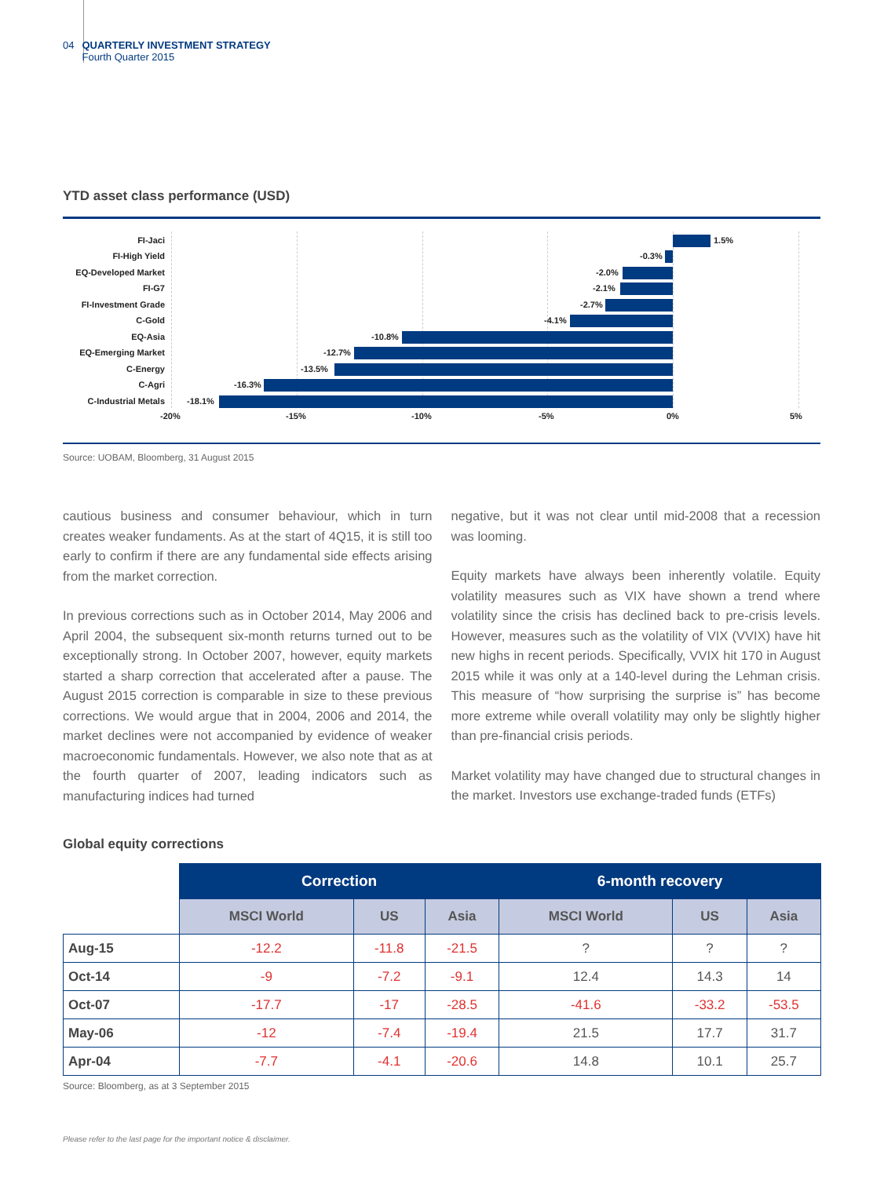04 QUARTERLY INVESTMENT STRATEGY
Fourth Quarter 2015
YTD asset class performance (USD)
FI-Jaci 1.5%
FI-High Yield -0.3%
EQ-Developed Market -2.0%
FI-G7 -2.1%
FI-Investment Grade -2.7%
C-Gold -4.1%
EQ-Asia -10.8%
EQ-Emerging Market -12.7%
C-Energy -13.5%
C-Agri -16.3%
C-Industrial Metals -18.1%
-20% -15% -10% -5% 0% 5%
Source: UOBAM, Bloomberg, 31 August 2015
cautious business and consumer behaviour, which in turn creates weaker fundaments. As at the start of 4Q15, it is still too early to confirm if there are any fundamental side effects arising from the market correction.
In previous corrections such as in October 2014, May 2006 and April 2004, the subsequent six-month returns turned out to be exceptionally strong. In October 2007, however, equity markets started a sharp correction that accelerated after a pause. The August 2015 correction is comparable in size to these previous corrections. We would argue that in 2004, 2006 and 2014, the market declines were not accompanied by evidence of weaker macroeconomic fundamentals. However, we also note that as at the fourth quarter of 2007, leading indicators such as manufacturing indices had turned
negative, but it was not clear until mid-2008 that a recession was looming.
Equity markets have always been inherently volatile. Equity volatility measures such as VIX have shown a trend where volatility since the crisis has declined back to pre-crisis levels. However, measures such as the volatility of VIX (VVIX) have hit new highs in recent periods. Specifically, VVIX hit 170 in August 2015 while it was only at a 140-level during the Lehman crisis. This measure of “how surprising the surprise is” has become more extreme while overall volatility may only be slightly higher than pre-financial crisis periods.
Market volatility may have changed due to structural changes in the market. Investors use exchange-traded funds (ETFs)
Global equity corrections
| | Correction | | | 6-month recovery | | |
| --- | --- | --- | --- | --- | --- | --- |
| | MSCI World | US | Asia | MSCI World | US | Asia |
| Aug-15 | -12.2 | -11.8 | -21.5 | ? | ? | ? |
| Oct-14 | -9 | -7.2 | -9.1 | 12.4 | 14.3 | 14 |
| Oct-07 | -17.7 | -17 | -28.5 | -41.6 | -33.2 | -53.5 |
| May-06 | -12 | -7.4 | -19.4 | 21.5 | 17.7 | 31.7 |
| Apr-04 | -7.7 | -4.1 | -20.6 | 14.8 | 10.1 | 25.7 |
Source: Bloomberg, as at 3 September 2015
Please refer to the last page for the important notice & disclaimer.